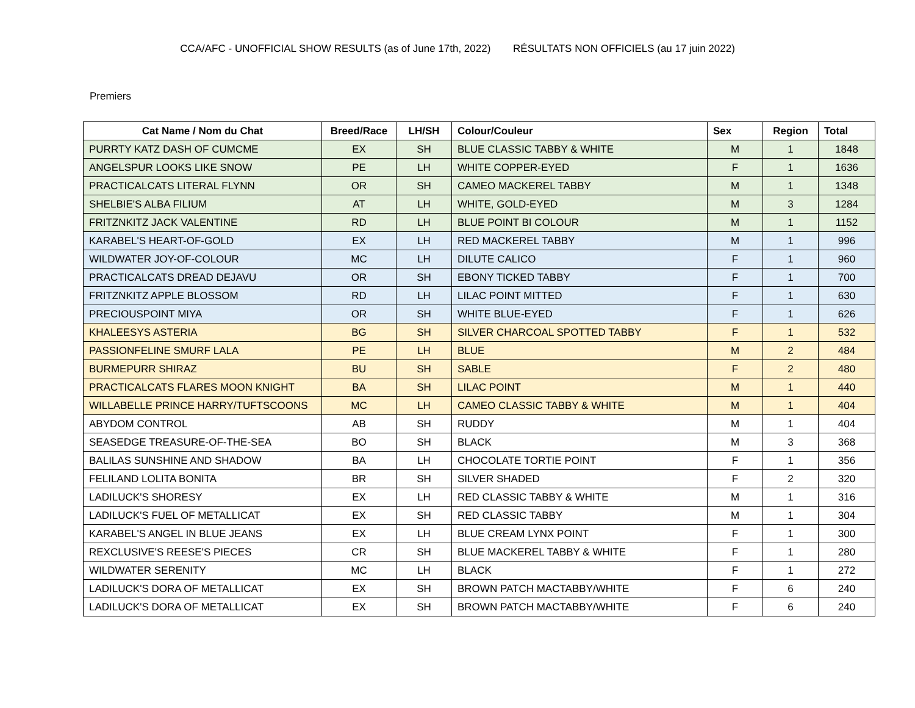CCA/AFC - UNOFFICIAL SHOW RESULTS (as of June 17th, 2022) RÉSULTATS NON OFFICIELS (au 17 juin 2022)
Premiers
| Cat Name / Nom du Chat | Breed/Race | LH/SH | Colour/Couleur | Sex | Region | Total |
| --- | --- | --- | --- | --- | --- | --- |
| PURRTY KATZ DASH OF CUMCME | EX | SH | BLUE CLASSIC TABBY & WHITE | M | 1 | 1848 |
| ANGELSPUR LOOKS LIKE SNOW | PE | LH | WHITE COPPER-EYED | F | 1 | 1636 |
| PRACTICALCATS LITERAL FLYNN | OR | SH | CAMEO MACKEREL TABBY | M | 1 | 1348 |
| SHELBIE'S ALBA FILIUM | AT | LH | WHITE, GOLD-EYED | M | 3 | 1284 |
| FRITZNKITZ JACK VALENTINE | RD | LH | BLUE POINT BI COLOUR | M | 1 | 1152 |
| KARABEL'S HEART-OF-GOLD | EX | LH | RED MACKEREL TABBY | M | 1 | 996 |
| WILDWATER JOY-OF-COLOUR | MC | LH | DILUTE CALICO | F | 1 | 960 |
| PRACTICALCATS DREAD DEJAVU | OR | SH | EBONY TICKED TABBY | F | 1 | 700 |
| FRITZNKITZ APPLE BLOSSOM | RD | LH | LILAC POINT MITTED | F | 1 | 630 |
| PRECIOUSPOINT MIYA | OR | SH | WHITE BLUE-EYED | F | 1 | 626 |
| KHALEESYS ASTERIA | BG | SH | SILVER CHARCOAL SPOTTED TABBY | F | 1 | 532 |
| PASSIONFELINE SMURF LALA | PE | LH | BLUE | M | 2 | 484 |
| BURMEPURR SHIRAZ | BU | SH | SABLE | F | 2 | 480 |
| PRACTICALCATS FLARES MOON KNIGHT | BA | SH | LILAC POINT | M | 1 | 440 |
| WILLABELLE PRINCE HARRY/TUFTSCOONS | MC | LH | CAMEO CLASSIC TABBY & WHITE | M | 1 | 404 |
| ABYDOM CONTROL | AB | SH | RUDDY | M | 1 | 404 |
| SEASEDGE TREASURE-OF-THE-SEA | BO | SH | BLACK | M | 3 | 368 |
| BALILAS SUNSHINE AND SHADOW | BA | LH | CHOCOLATE TORTIE POINT | F | 1 | 356 |
| FELILAND LOLITA BONITA | BR | SH | SILVER SHADED | F | 2 | 320 |
| LADILUCK'S SHORESY | EX | LH | RED CLASSIC TABBY & WHITE | M | 1 | 316 |
| LADILUCK'S FUEL OF METALLICAT | EX | SH | RED CLASSIC TABBY | M | 1 | 304 |
| KARABEL'S ANGEL IN BLUE JEANS | EX | LH | BLUE CREAM LYNX POINT | F | 1 | 300 |
| REXCLUSIVE'S REESE'S PIECES | CR | SH | BLUE MACKEREL TABBY & WHITE | F | 1 | 280 |
| WILDWATER SERENITY | MC | LH | BLACK | F | 1 | 272 |
| LADILUCK'S DORA OF METALLICAT | EX | SH | BROWN PATCH MACTABBY/WHITE | F | 6 | 240 |
| LADILUCK'S DORA OF METALLICAT | EX | SH | BROWN PATCH MACTABBY/WHITE | F | 6 | 240 |